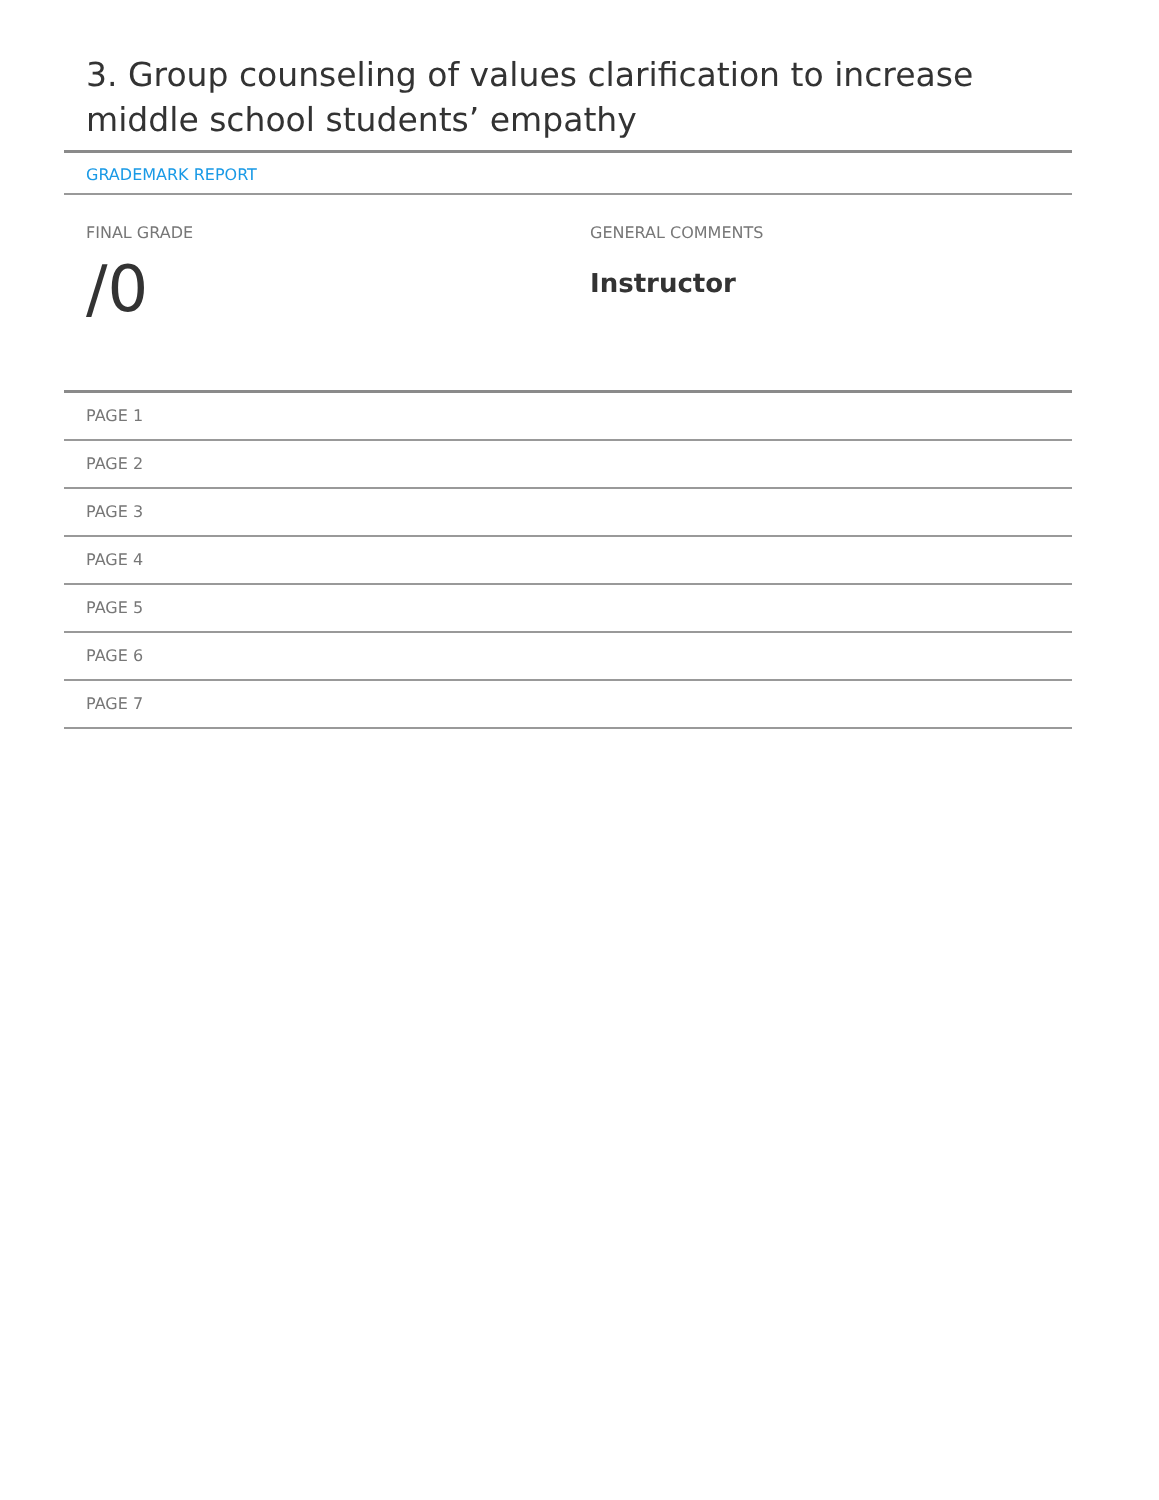3. Group counseling of values clarification to increase middle school students’ empathy
GRADEMARK REPORT
FINAL GRADE
/0
GENERAL COMMENTS
Instructor
PAGE 1
PAGE 2
PAGE 3
PAGE 4
PAGE 5
PAGE 6
PAGE 7